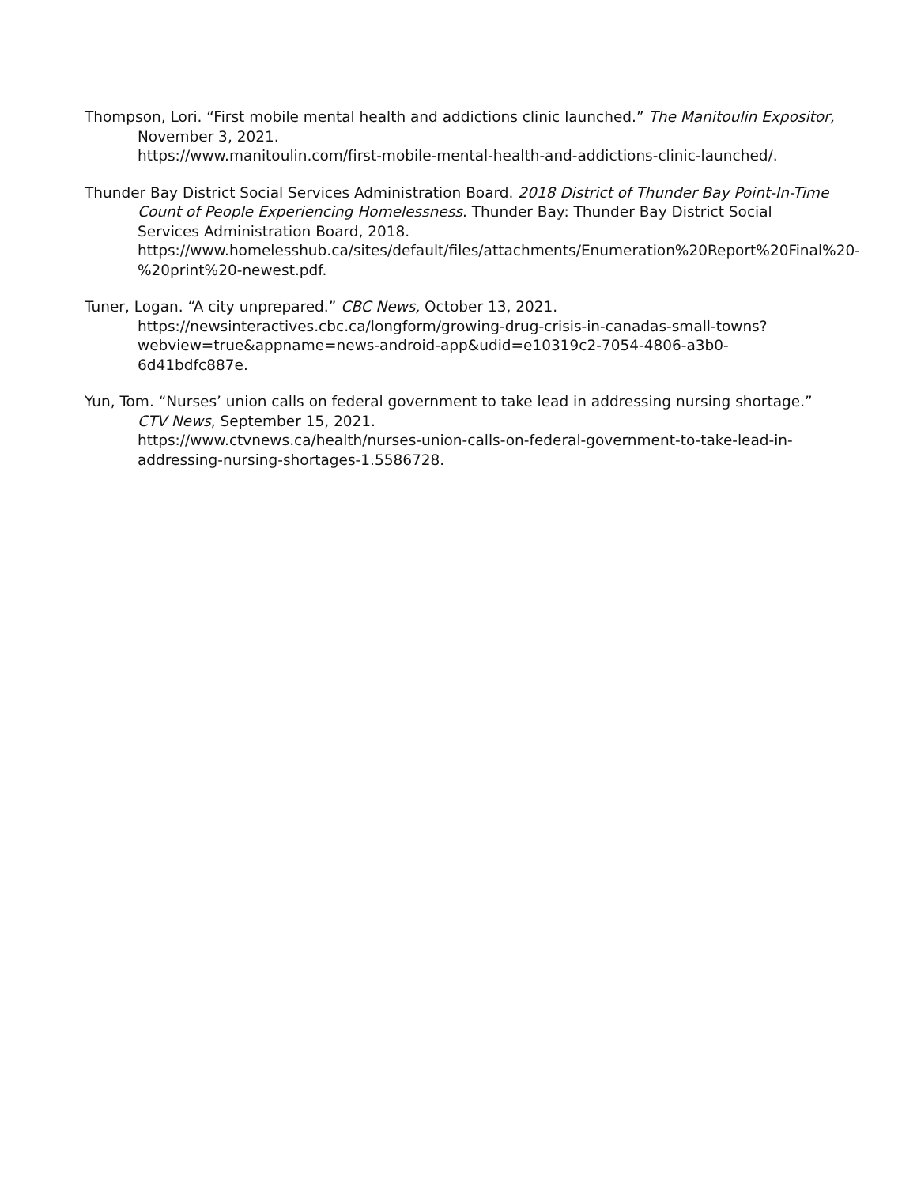Thompson, Lori. “First mobile mental health and addictions clinic launched.” The Manitoulin Expositor, November 3, 2021.
https://www.manitoulin.com/first-mobile-mental-health-and-addictions-clinic-launched/.
Thunder Bay District Social Services Administration Board. 2018 District of Thunder Bay Point-In-Time Count of People Experiencing Homelessness. Thunder Bay: Thunder Bay District Social Services Administration Board, 2018.
https://www.homelesshub.ca/sites/default/files/attachments/Enumeration%20Report%20Final%20-%20print%20-newest.pdf.
Tuner, Logan. “A city unprepared.” CBC News, October 13, 2021.
https://newsinteractives.cbc.ca/longform/growing-drug-crisis-in-canadas-small-towns?webview=true&appname=news-android-app&udid=e10319c2-7054-4806-a3b0-6d41bdfc887e.
Yun, Tom. “Nurses’ union calls on federal government to take lead in addressing nursing shortage.” CTV News, September 15, 2021.
https://www.ctvnews.ca/health/nurses-union-calls-on-federal-government-to-take-lead-in-addressing-nursing-shortages-1.5586728.